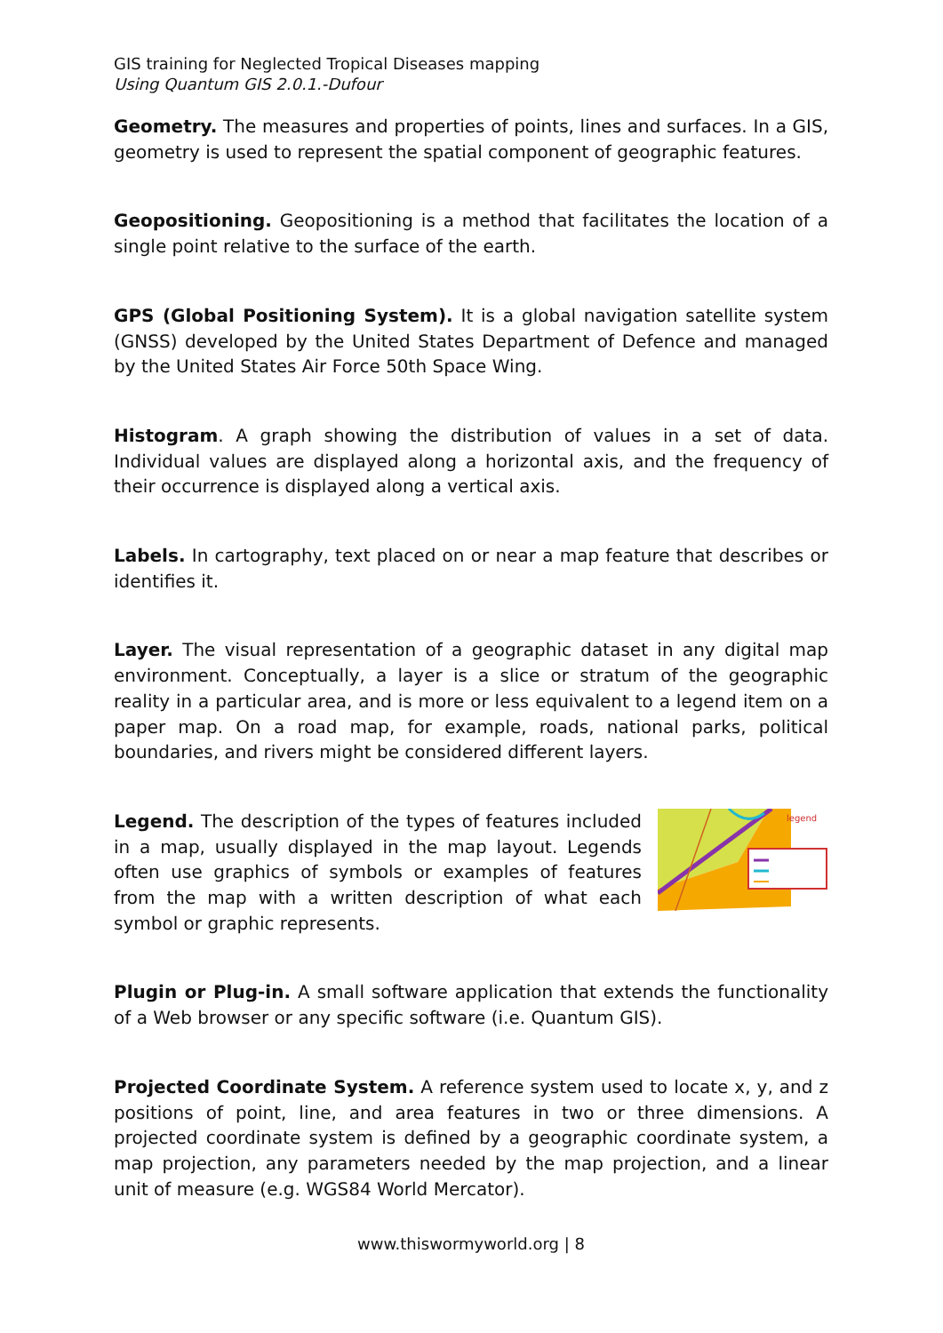GIS training for Neglected Tropical Diseases mapping
Using Quantum GIS 2.0.1.-Dufour
Geometry. The measures and properties of points, lines and surfaces. In a GIS, geometry is used to represent the spatial component of geographic features.
Geopositioning. Geopositioning is a method that facilitates the location of a single point relative to the surface of the earth.
GPS (Global Positioning System). It is a global navigation satellite system (GNSS) developed by the United States Department of Defence and managed by the United States Air Force 50th Space Wing.
Histogram. A graph showing the distribution of values in a set of data. Individual values are displayed along a horizontal axis, and the frequency of their occurrence is displayed along a vertical axis.
Labels. In cartography, text placed on or near a map feature that describes or identifies it.
Layer. The visual representation of a geographic dataset in any digital map environment. Conceptually, a layer is a slice or stratum of the geographic reality in a particular area, and is more or less equivalent to a legend item on a paper map. On a road map, for example, roads, national parks, political boundaries, and rivers might be considered different layers.
Legend. The description of the types of features included in a map, usually displayed in the map layout. Legends often use graphics of symbols or examples of features from the map with a written description of what each symbol or graphic represents.
legend
Plugin or Plug-in. A small software application that extends the functionality of a Web browser or any specific software (i.e. Quantum GIS).
Projected Coordinate System. A reference system used to locate x, y, and z positions of point, line, and area features in two or three dimensions. A projected coordinate system is defined by a geographic coordinate system, a map projection, any parameters needed by the map projection, and a linear unit of measure (e.g. WGS84 World Mercator).
www.thiswormyworld.org | 8